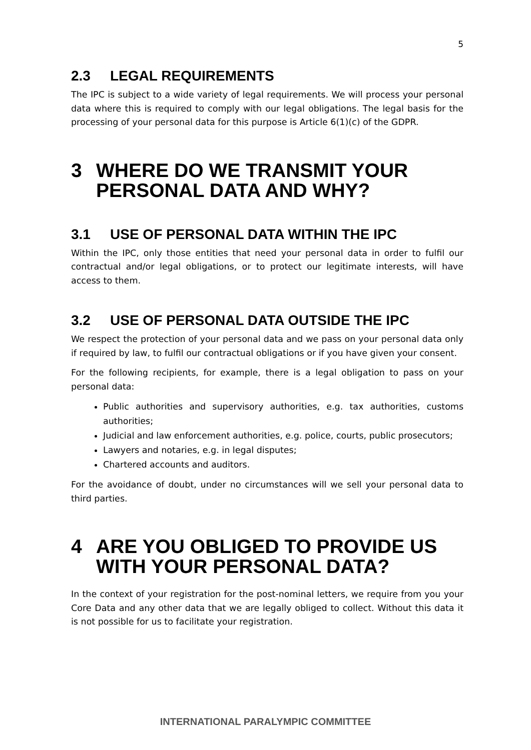5
2.3 LEGAL REQUIREMENTS
The IPC is subject to a wide variety of legal requirements. We will process your personal data where this is required to comply with our legal obligations. The legal basis for the processing of your personal data for this purpose is Article 6(1)(c) of the GDPR.
3 WHERE DO WE TRANSMIT YOUR PERSONAL DATA AND WHY?
3.1 USE OF PERSONAL DATA WITHIN THE IPC
Within the IPC, only those entities that need your personal data in order to fulfil our contractual and/or legal obligations, or to protect our legitimate interests, will have access to them.
3.2 USE OF PERSONAL DATA OUTSIDE THE IPC
We respect the protection of your personal data and we pass on your personal data only if required by law, to fulfil our contractual obligations or if you have given your consent.
For the following recipients, for example, there is a legal obligation to pass on your personal data:
Public authorities and supervisory authorities, e.g. tax authorities, customs authorities;
Judicial and law enforcement authorities, e.g. police, courts, public prosecutors;
Lawyers and notaries, e.g. in legal disputes;
Chartered accounts and auditors.
For the avoidance of doubt, under no circumstances will we sell your personal data to third parties.
4 ARE YOU OBLIGED TO PROVIDE US WITH YOUR PERSONAL DATA?
In the context of your registration for the post-nominal letters, we require from you your Core Data and any other data that we are legally obliged to collect. Without this data it is not possible for us to facilitate your registration.
INTERNATIONAL PARALYMPIC COMMITTEE